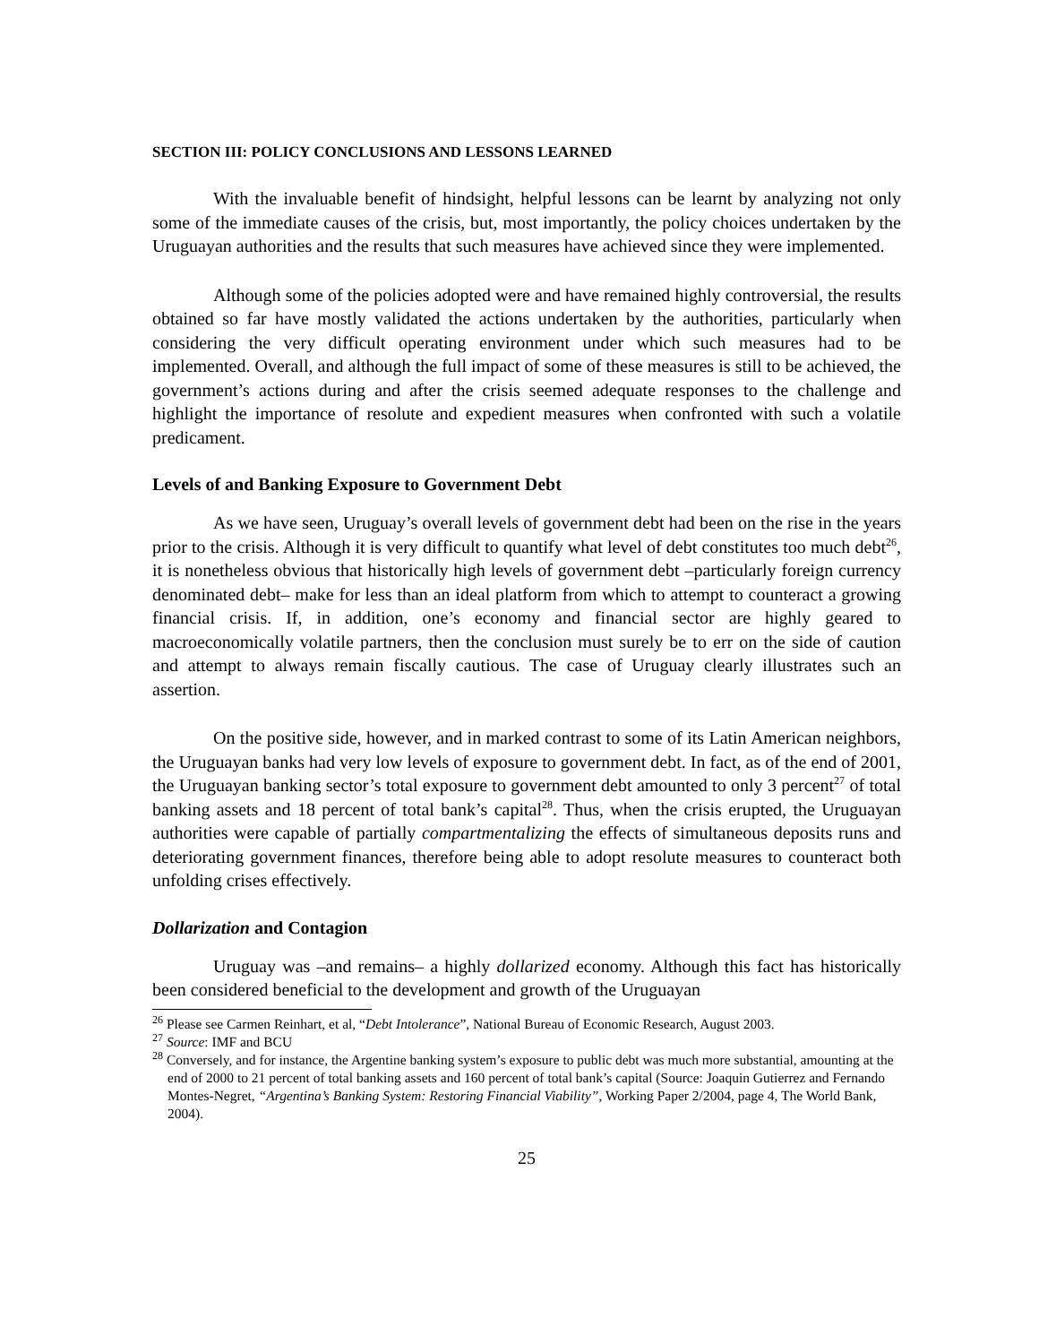SECTION III: POLICY CONCLUSIONS AND LESSONS LEARNED
With the invaluable benefit of hindsight, helpful lessons can be learnt by analyzing not only some of the immediate causes of the crisis, but, most importantly, the policy choices undertaken by the Uruguayan authorities and the results that such measures have achieved since they were implemented.
Although some of the policies adopted were and have remained highly controversial, the results obtained so far have mostly validated the actions undertaken by the authorities, particularly when considering the very difficult operating environment under which such measures had to be implemented. Overall, and although the full impact of some of these measures is still to be achieved, the government’s actions during and after the crisis seemed adequate responses to the challenge and highlight the importance of resolute and expedient measures when confronted with such a volatile predicament.
Levels of and Banking Exposure to Government Debt
As we have seen, Uruguay’s overall levels of government debt had been on the rise in the years prior to the crisis. Although it is very difficult to quantify what level of debt constitutes too much debt<sup>26</sup>, it is nonetheless obvious that historically high levels of government debt –particularly foreign currency denominated debt– make for less than an ideal platform from which to attempt to counteract a growing financial crisis. If, in addition, one’s economy and financial sector are highly geared to macroeconomically volatile partners, then the conclusion must surely be to err on the side of caution and attempt to always remain fiscally cautious. The case of Uruguay clearly illustrates such an assertion.
On the positive side, however, and in marked contrast to some of its Latin American neighbors, the Uruguayan banks had very low levels of exposure to government debt. In fact, as of the end of 2001, the Uruguayan banking sector’s total exposure to government debt amounted to only 3 percent<sup>27</sup> of total banking assets and 18 percent of total bank’s capital<sup>28</sup>. Thus, when the crisis erupted, the Uruguayan authorities were capable of partially compartmentalizing the effects of simultaneous deposits runs and deteriorating government finances, therefore being able to adopt resolute measures to counteract both unfolding crises effectively.
Dollarization and Contagion
Uruguay was –and remains– a highly dollarized economy. Although this fact has historically been considered beneficial to the development and growth of the Uruguayan
<sup>26</sup> Please see Carmen Reinhart, et al, “Debt Intolerance”, National Bureau of Economic Research, August 2003.
<sup>27</sup> Source: IMF and BCU
<sup>28</sup> Conversely, and for instance, the Argentine banking system’s exposure to public debt was much more substantial, amounting at the end of 2000 to 21 percent of total banking assets and 160 percent of total bank’s capital (Source: Joaquin Gutierrez and Fernando Montes-Negret, “Argentina’s Banking System: Restoring Financial Viability”, Working Paper 2/2004, page 4, The World Bank, 2004).
25